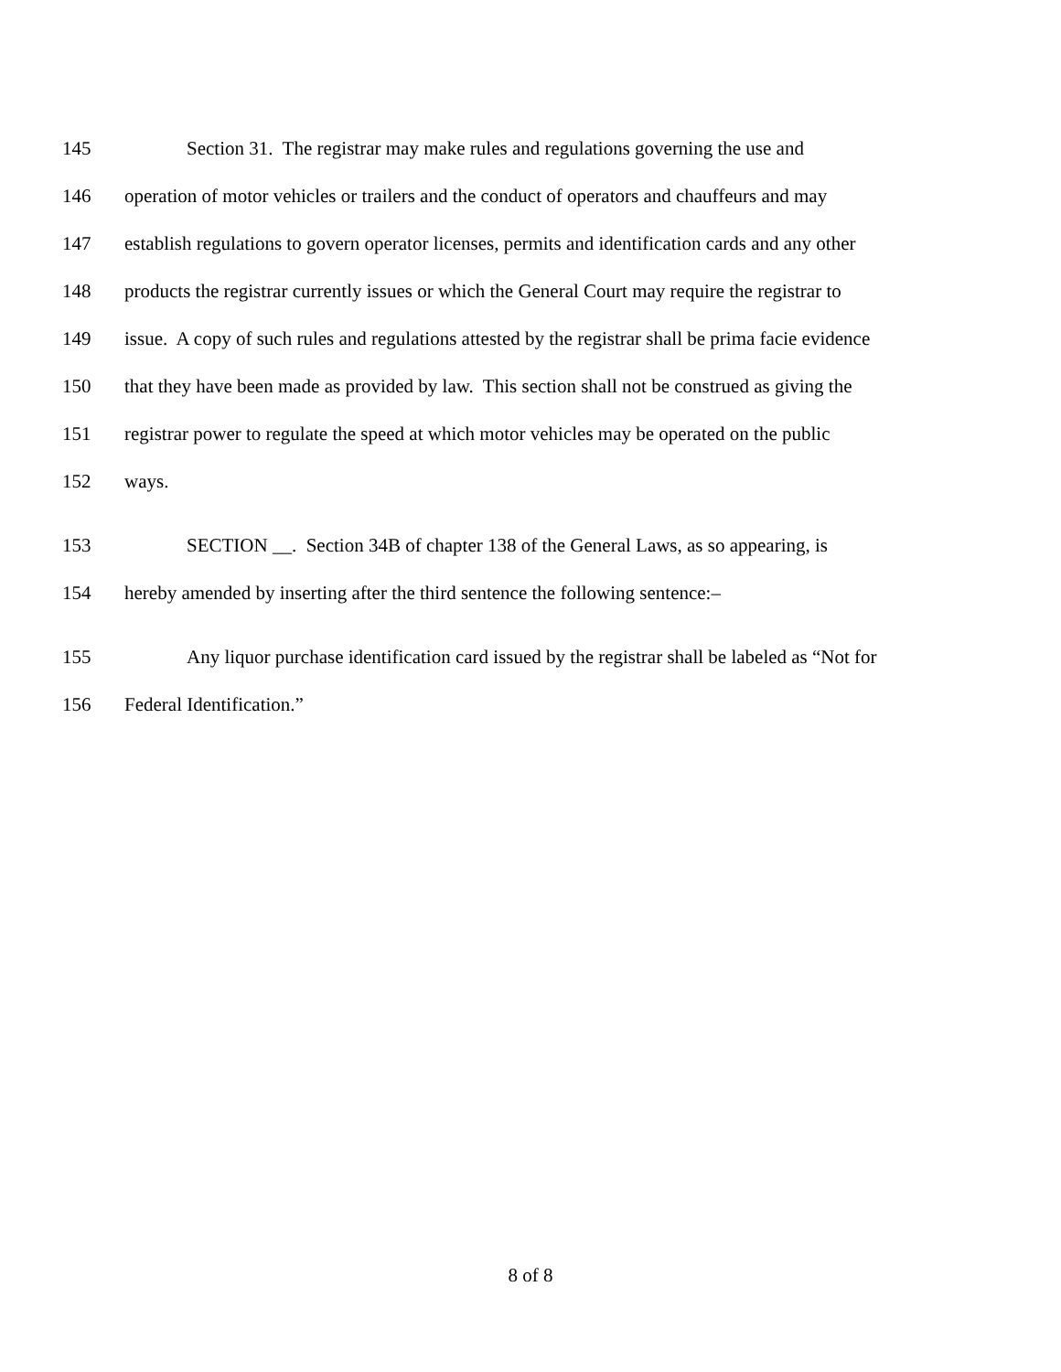145 Section 31. The registrar may make rules and regulations governing the use and
146 operation of motor vehicles or trailers and the conduct of operators and chauffeurs and may
147 establish regulations to govern operator licenses, permits and identification cards and any other
148 products the registrar currently issues or which the General Court may require the registrar to
149 issue. A copy of such rules and regulations attested by the registrar shall be prima facie evidence
150 that they have been made as provided by law. This section shall not be construed as giving the
151 registrar power to regulate the speed at which motor vehicles may be operated on the public
152 ways.
153 SECTION __. Section 34B of chapter 138 of the General Laws, as so appearing, is
154 hereby amended by inserting after the third sentence the following sentence:–
155 Any liquor purchase identification card issued by the registrar shall be labeled as “Not for
156 Federal Identification.”
8 of 8